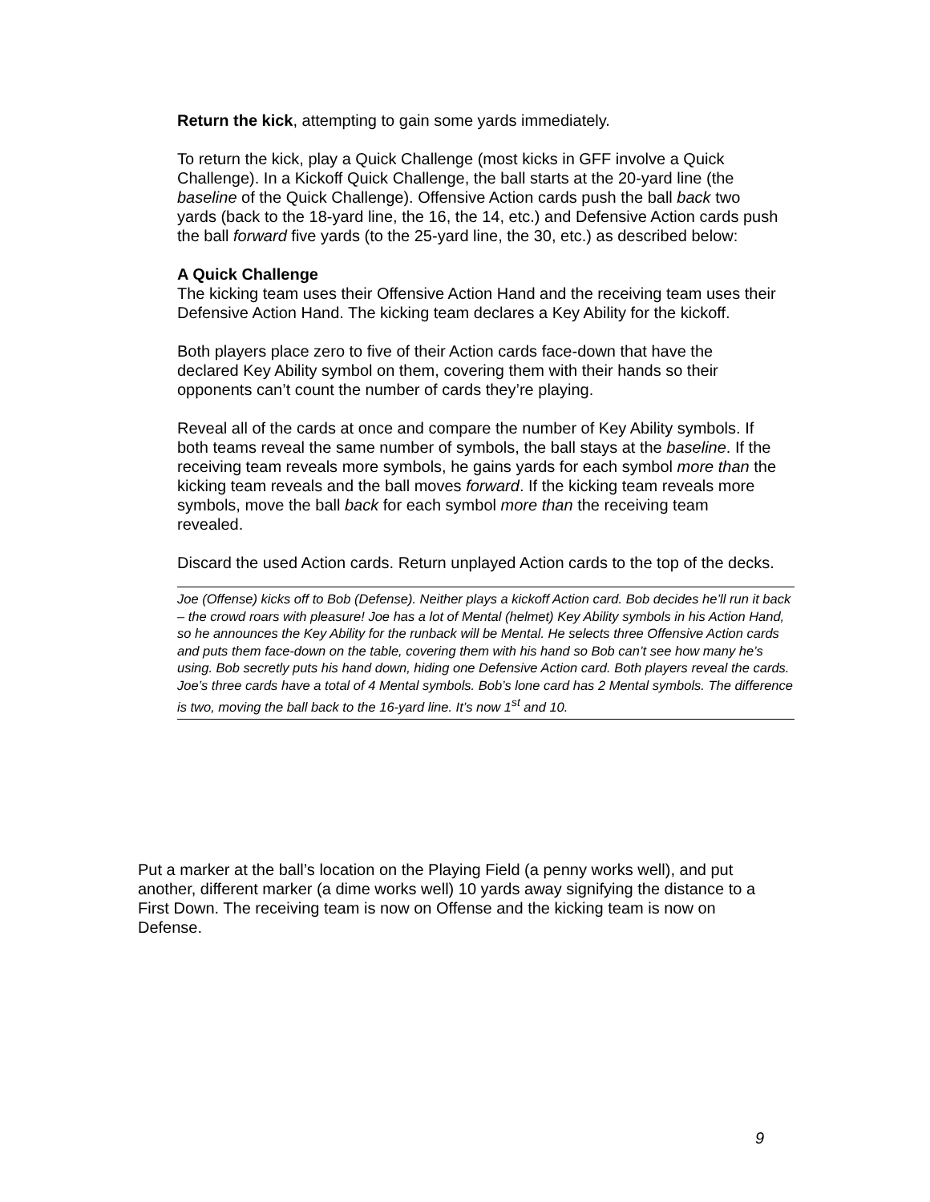Return the kick, attempting to gain some yards immediately.
To return the kick, play a Quick Challenge (most kicks in GFF involve a Quick Challenge). In a Kickoff Quick Challenge, the ball starts at the 20-yard line (the baseline of the Quick Challenge). Offensive Action cards push the ball back two yards (back to the 18-yard line, the 16, the 14, etc.) and Defensive Action cards push the ball forward five yards (to the 25-yard line, the 30, etc.) as described below:
A Quick Challenge
The kicking team uses their Offensive Action Hand and the receiving team uses their Defensive Action Hand. The kicking team declares a Key Ability for the kickoff.
Both players place zero to five of their Action cards face-down that have the declared Key Ability symbol on them, covering them with their hands so their opponents can’t count the number of cards they’re playing.
Reveal all of the cards at once and compare the number of Key Ability symbols. If both teams reveal the same number of symbols, the ball stays at the baseline. If the receiving team reveals more symbols, he gains yards for each symbol more than the kicking team reveals and the ball moves forward. If the kicking team reveals more symbols, move the ball back for each symbol more than the receiving team revealed.
Discard the used Action cards. Return unplayed Action cards to the top of the decks.
Joe (Offense) kicks off to Bob (Defense). Neither plays a kickoff Action card. Bob decides he’ll run it back – the crowd roars with pleasure! Joe has a lot of Mental (helmet) Key Ability symbols in his Action Hand, so he announces the Key Ability for the runback will be Mental. He selects three Offensive Action cards and puts them face-down on the table, covering them with his hand so Bob can’t see how many he’s using. Bob secretly puts his hand down, hiding one Defensive Action card. Both players reveal the cards. Joe’s three cards have a total of 4 Mental symbols. Bob’s lone card has 2 Mental symbols. The difference is two, moving the ball back to the 16-yard line. It’s now 1<sup>st</sup> and 10.
Put a marker at the ball’s location on the Playing Field (a penny works well), and put another, different marker (a dime works well) 10 yards away signifying the distance to a First Down. The receiving team is now on Offense and the kicking team is now on Defense.
9